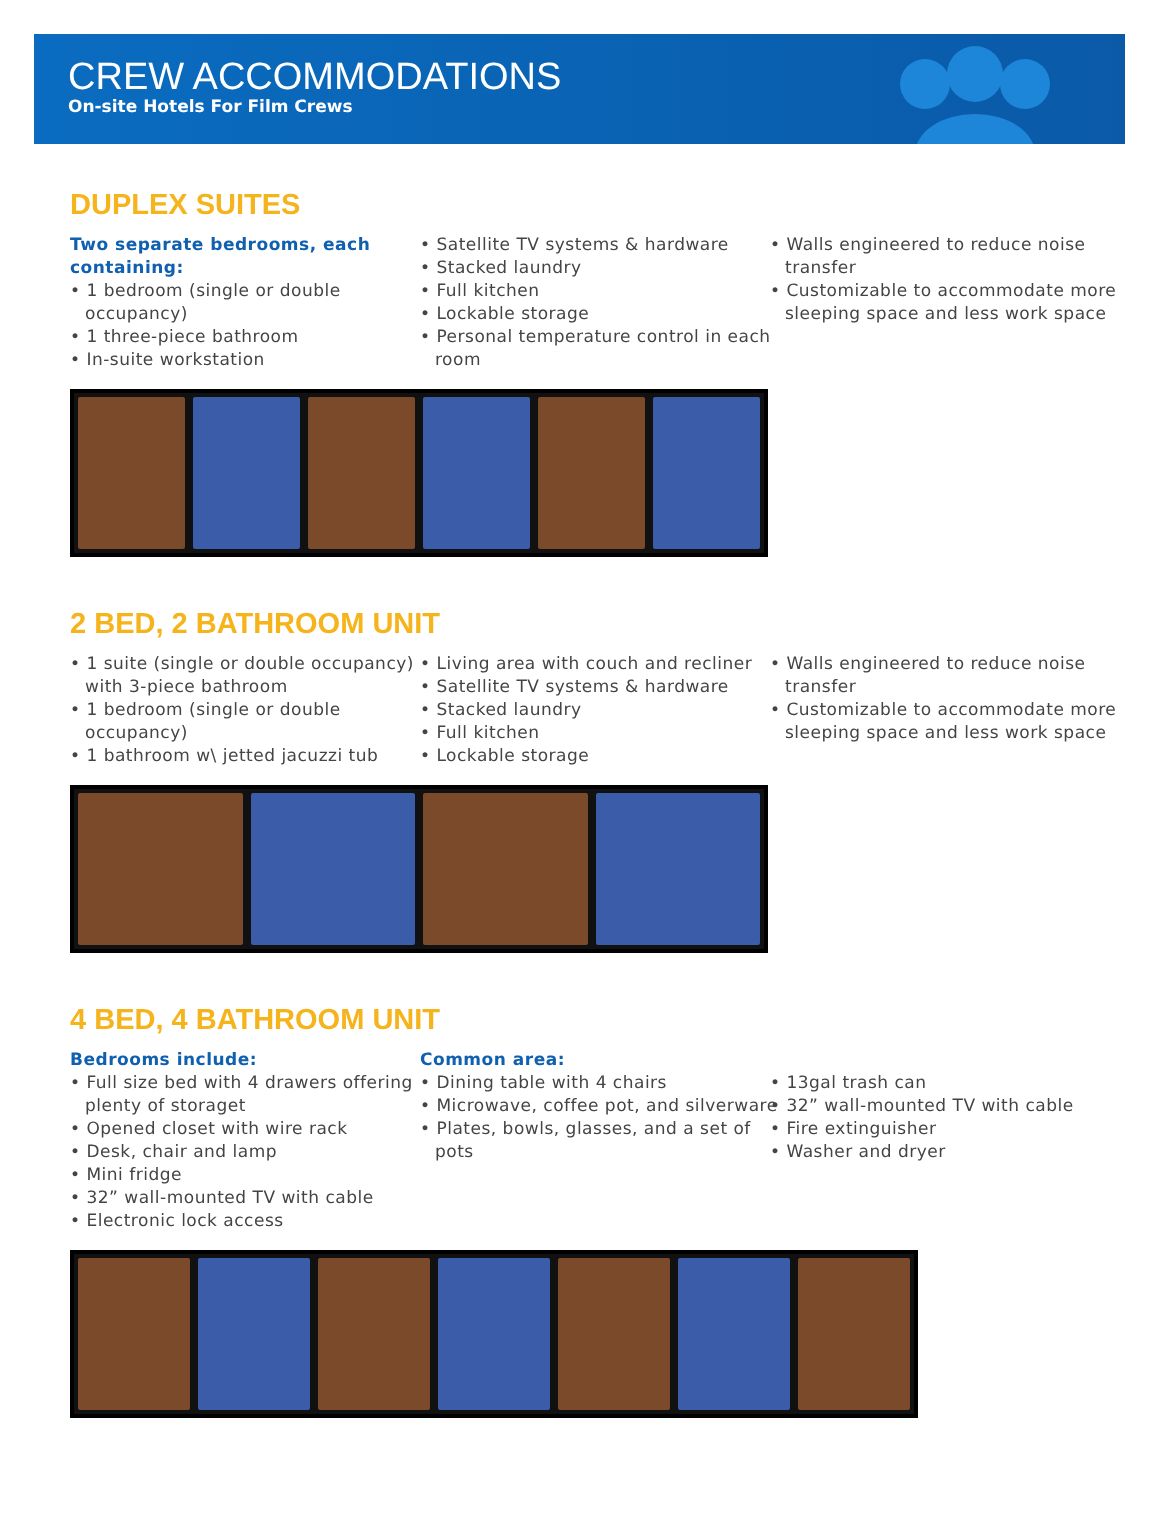CREW ACCOMMODATIONS
On-site Hotels For Film Crews
DUPLEX SUITES
Two separate bedrooms, each containing:
• 1 bedroom (single or double occupancy)
• 1 three-piece bathroom
• In-suite workstation
• Satellite TV systems & hardware
• Stacked laundry
• Full kitchen
• Lockable storage
• Personal temperature control in each room
• Walls engineered to reduce noise transfer
• Customizable to accommodate more sleeping space and less work space
2 BED, 2 BATHROOM UNIT
• 1 suite (single or double occupancy) with 3-piece bathroom
• 1 bedroom (single or double occupancy)
• 1 bathroom w\ jetted jacuzzi tub
• Living area with couch and recliner
• Satellite TV systems & hardware
• Stacked laundry
• Full kitchen
• Lockable storage
• Walls engineered to reduce noise transfer
• Customizable to accommodate more sleeping space and less work space
4 BED, 4 BATHROOM UNIT
Bedrooms include:
• Full size bed with 4 drawers offering plenty of storaget
• Opened closet with wire rack
• Desk, chair and lamp
• Mini fridge
• 32” wall-mounted TV with cable
• Electronic lock access
Common area:
• Dining table with 4 chairs
• Microwave, coffee pot, and silverware
• Plates, bowls, glasses, and a set of pots
• 13gal trash can
• 32” wall-mounted TV with cable
• Fire extinguisher
• Washer and dryer